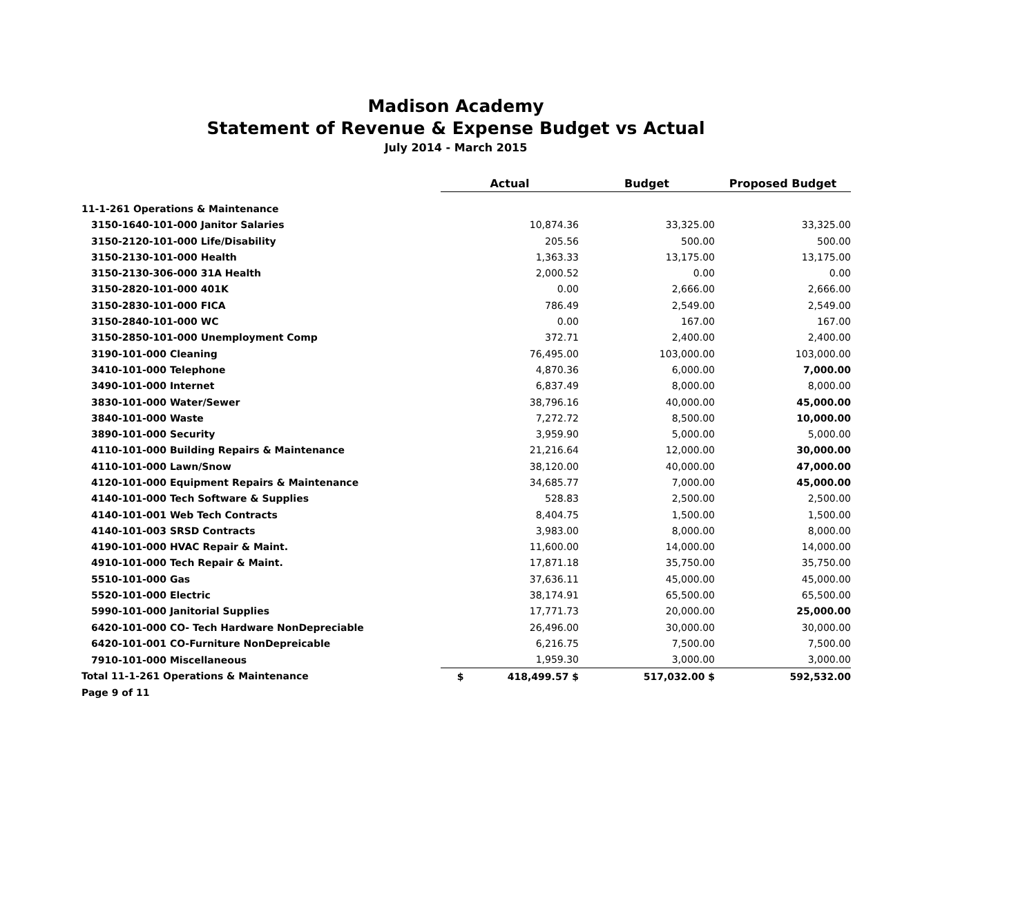Madison Academy
Statement of Revenue & Expense Budget vs Actual
July 2014 - March 2015
| | Actual | Budget | Proposed Budget |
| --- | --- | --- | --- |
| 11-1-261 Operations & Maintenance | | | |
| 3150-1640-101-000 Janitor Salaries | 10,874.36 | 33,325.00 | 33,325.00 |
| 3150-2120-101-000 Life/Disability | 205.56 | 500.00 | 500.00 |
| 3150-2130-101-000 Health | 1,363.33 | 13,175.00 | 13,175.00 |
| 3150-2130-306-000 31A Health | 2,000.52 | 0.00 | 0.00 |
| 3150-2820-101-000 401K | 0.00 | 2,666.00 | 2,666.00 |
| 3150-2830-101-000 FICA | 786.49 | 2,549.00 | 2,549.00 |
| 3150-2840-101-000 WC | 0.00 | 167.00 | 167.00 |
| 3150-2850-101-000 Unemployment Comp | 372.71 | 2,400.00 | 2,400.00 |
| 3190-101-000 Cleaning | 76,495.00 | 103,000.00 | 103,000.00 |
| 3410-101-000 Telephone | 4,870.36 | 6,000.00 | 7,000.00 |
| 3490-101-000 Internet | 6,837.49 | 8,000.00 | 8,000.00 |
| 3830-101-000 Water/Sewer | 38,796.16 | 40,000.00 | 45,000.00 |
| 3840-101-000 Waste | 7,272.72 | 8,500.00 | 10,000.00 |
| 3890-101-000 Security | 3,959.90 | 5,000.00 | 5,000.00 |
| 4110-101-000 Building Repairs & Maintenance | 21,216.64 | 12,000.00 | 30,000.00 |
| 4110-101-000 Lawn/Snow | 38,120.00 | 40,000.00 | 47,000.00 |
| 4120-101-000 Equipment Repairs & Maintenance | 34,685.77 | 7,000.00 | 45,000.00 |
| 4140-101-000 Tech Software & Supplies | 528.83 | 2,500.00 | 2,500.00 |
| 4140-101-001 Web Tech Contracts | 8,404.75 | 1,500.00 | 1,500.00 |
| 4140-101-003 SRSD Contracts | 3,983.00 | 8,000.00 | 8,000.00 |
| 4190-101-000 HVAC Repair & Maint. | 11,600.00 | 14,000.00 | 14,000.00 |
| 4910-101-000 Tech Repair & Maint. | 17,871.18 | 35,750.00 | 35,750.00 |
| 5510-101-000 Gas | 37,636.11 | 45,000.00 | 45,000.00 |
| 5520-101-000 Electric | 38,174.91 | 65,500.00 | 65,500.00 |
| 5990-101-000 Janitorial Supplies | 17,771.73 | 20,000.00 | 25,000.00 |
| 6420-101-000 CO- Tech Hardware NonDepreciable | 26,496.00 | 30,000.00 | 30,000.00 |
| 6420-101-001 CO-Furniture NonDepreicable | 6,216.75 | 7,500.00 | 7,500.00 |
| 7910-101-000 Miscellaneous | 1,959.30 | 3,000.00 | 3,000.00 |
| Total 11-1-261 Operations & Maintenance | $ 418,499.57 $ | 517,032.00 $ | 592,532.00 |
Page 9 of 11